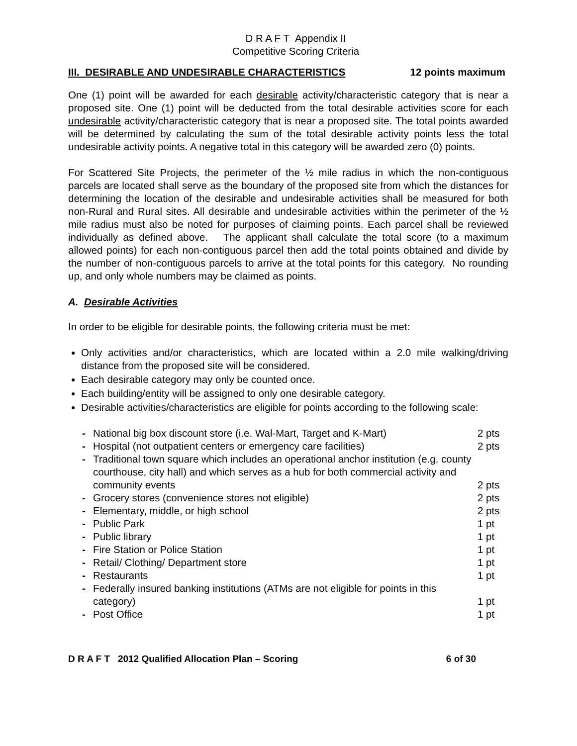D R A F T Appendix II
Competitive Scoring Criteria
III. DESIRABLE AND UNDESIRABLE CHARACTERISTICS 12 points maximum
One (1) point will be awarded for each desirable activity/characteristic category that is near a proposed site. One (1) point will be deducted from the total desirable activities score for each undesirable activity/characteristic category that is near a proposed site. The total points awarded will be determined by calculating the sum of the total desirable activity points less the total undesirable activity points. A negative total in this category will be awarded zero (0) points.
For Scattered Site Projects, the perimeter of the ½ mile radius in which the non-contiguous parcels are located shall serve as the boundary of the proposed site from which the distances for determining the location of the desirable and undesirable activities shall be measured for both non-Rural and Rural sites. All desirable and undesirable activities within the perimeter of the ½ mile radius must also be noted for purposes of claiming points. Each parcel shall be reviewed individually as defined above. The applicant shall calculate the total score (to a maximum allowed points) for each non-contiguous parcel then add the total points obtained and divide by the number of non-contiguous parcels to arrive at the total points for this category. No rounding up, and only whole numbers may be claimed as points.
A. Desirable Activities
In order to be eligible for desirable points, the following criteria must be met:
Only activities and/or characteristics, which are located within a 2.0 mile walking/driving distance from the proposed site will be considered.
Each desirable category may only be counted once.
Each building/entity will be assigned to only one desirable category.
Desirable activities/characteristics are eligible for points according to the following scale:
| - | National big box discount store (i.e. Wal-Mart, Target and K-Mart) | 2 pts |
| - | Hospital (not outpatient centers or emergency care facilities) | 2 pts |
| - | Traditional town square which includes an operational anchor institution (e.g. county courthouse, city hall) and which serves as a hub for both commercial activity and community events | 2 pts |
| - | Grocery stores (convenience stores not eligible) | 2 pts |
| - | Elementary, middle, or high school | 2 pts |
| - | Public Park | 1 pt |
| - | Public library | 1 pt |
| - | Fire Station or Police Station | 1 pt |
| - | Retail/ Clothing/ Department store | 1 pt |
| - | Restaurants | 1 pt |
| - | Federally insured banking institutions (ATMs are not eligible for points in this category) | 1 pt |
| - | Post Office | 1 pt |
D R A F T 2012 Qualified Allocation Plan – Scoring 6 of 30